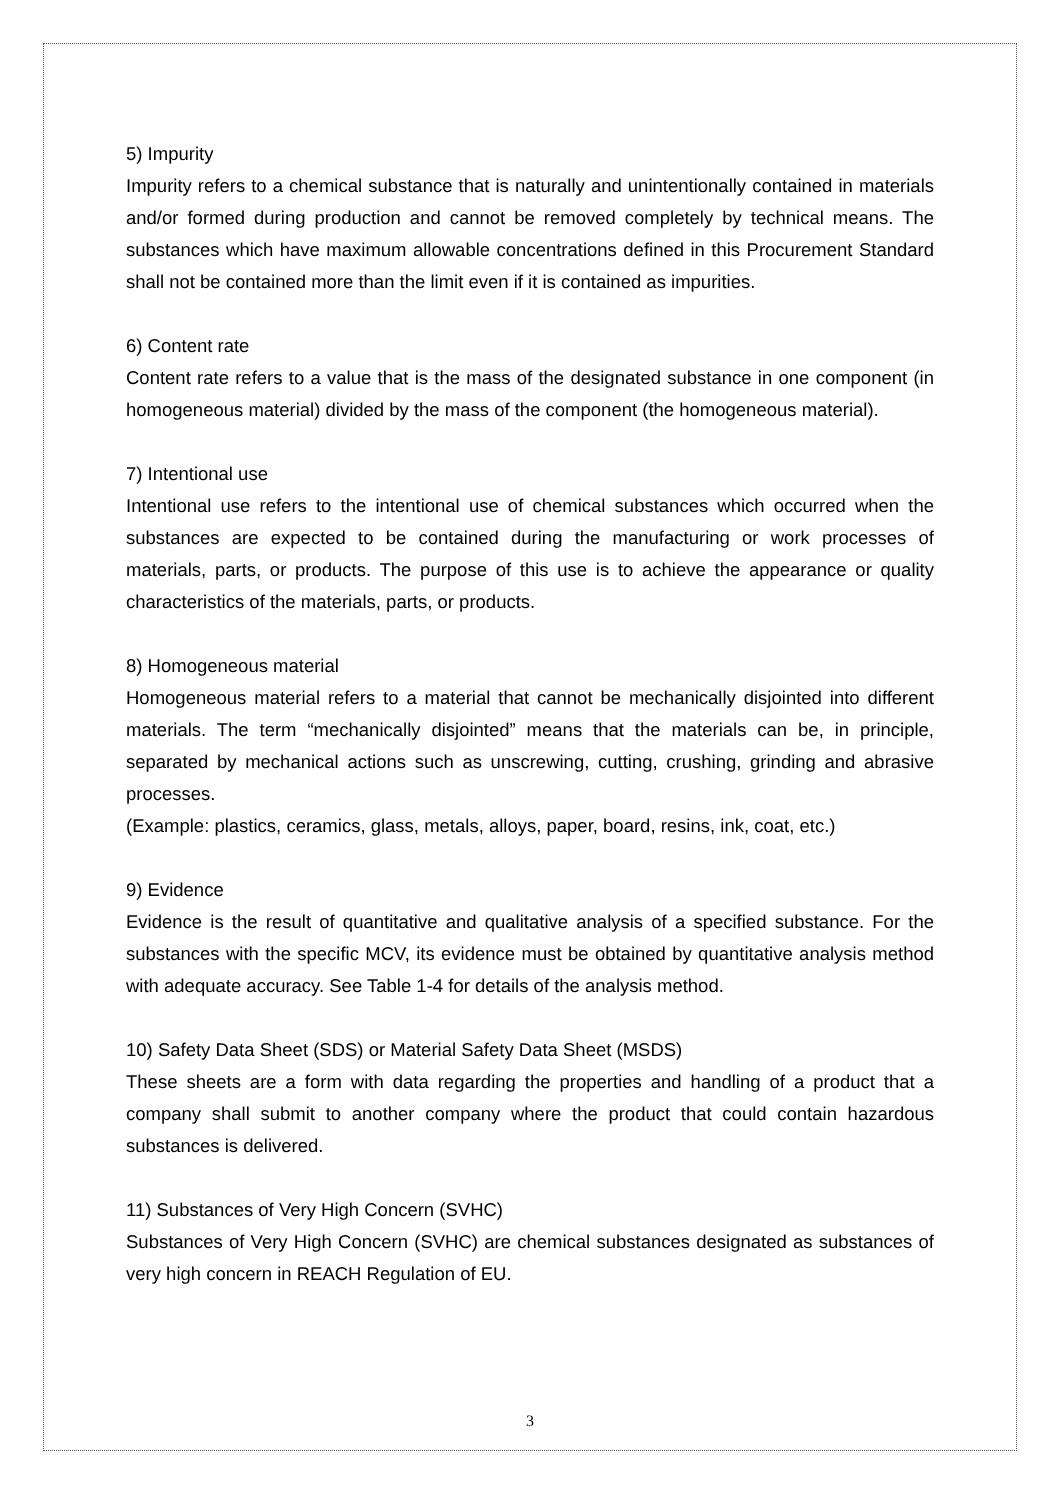5) Impurity
Impurity refers to a chemical substance that is naturally and unintentionally contained in materials and/or formed during production and cannot be removed completely by technical means. The substances which have maximum allowable concentrations defined in this Procurement Standard shall not be contained more than the limit even if it is contained as impurities.
6) Content rate
Content rate refers to a value that is the mass of the designated substance in one component (in homogeneous material) divided by the mass of the component (the homogeneous material).
7) Intentional use
Intentional use refers to the intentional use of chemical substances which occurred when the substances are expected to be contained during the manufacturing or work processes of materials, parts, or products. The purpose of this use is to achieve the appearance or quality characteristics of the materials, parts, or products.
8) Homogeneous material
Homogeneous material refers to a material that cannot be mechanically disjointed into different materials. The term “mechanically disjointed” means that the materials can be, in principle, separated by mechanical actions such as unscrewing, cutting, crushing, grinding and abrasive processes.
(Example: plastics, ceramics, glass, metals, alloys, paper, board, resins, ink, coat, etc.)
9) Evidence
Evidence is the result of quantitative and qualitative analysis of a specified substance. For the substances with the specific MCV, its evidence must be obtained by quantitative analysis method with adequate accuracy. See Table 1-4 for details of the analysis method.
10) Safety Data Sheet (SDS) or Material Safety Data Sheet (MSDS)
These sheets are a form with data regarding the properties and handling of a product that a company shall submit to another company where the product that could contain hazardous substances is delivered.
11) Substances of Very High Concern (SVHC)
Substances of Very High Concern (SVHC) are chemical substances designated as substances of very high concern in REACH Regulation of EU.
3